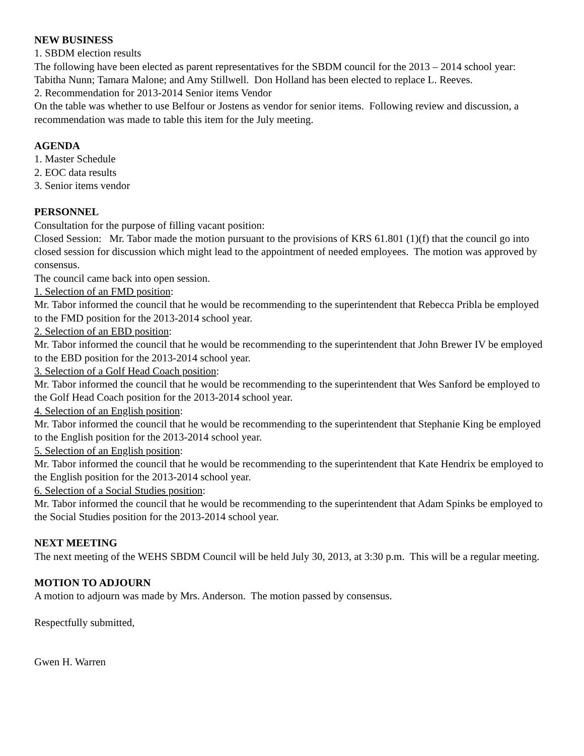NEW BUSINESS
1. SBDM election results
The following have been elected as parent representatives for the SBDM council for the 2013 – 2014 school year: Tabitha Nunn; Tamara Malone; and Amy Stillwell. Don Holland has been elected to replace L. Reeves.
2. Recommendation for 2013-2014 Senior items Vendor
On the table was whether to use Belfour or Jostens as vendor for senior items. Following review and discussion, a recommendation was made to table this item for the July meeting.
AGENDA
1. Master Schedule
2. EOC data results
3. Senior items vendor
PERSONNEL
Consultation for the purpose of filling vacant position:
Closed Session: Mr. Tabor made the motion pursuant to the provisions of KRS 61.801 (1)(f) that the council go into closed session for discussion which might lead to the appointment of needed employees. The motion was approved by consensus.
The council came back into open session.
1. Selection of an FMD position:
Mr. Tabor informed the council that he would be recommending to the superintendent that Rebecca Pribla be employed to the FMD position for the 2013-2014 school year.
2. Selection of an EBD position:
Mr. Tabor informed the council that he would be recommending to the superintendent that John Brewer IV be employed to the EBD position for the 2013-2014 school year.
3. Selection of a Golf Head Coach position:
Mr. Tabor informed the council that he would be recommending to the superintendent that Wes Sanford be employed to the Golf Head Coach position for the 2013-2014 school year.
4. Selection of an English position:
Mr. Tabor informed the council that he would be recommending to the superintendent that Stephanie King be employed to the English position for the 2013-2014 school year.
5. Selection of an English position:
Mr. Tabor informed the council that he would be recommending to the superintendent that Kate Hendrix be employed to the English position for the 2013-2014 school year.
6. Selection of a Social Studies position:
Mr. Tabor informed the council that he would be recommending to the superintendent that Adam Spinks be employed to the Social Studies position for the 2013-2014 school year.
NEXT MEETING
The next meeting of the WEHS SBDM Council will be held July 30, 2013, at 3:30 p.m. This will be a regular meeting.
MOTION TO ADJOURN
A motion to adjourn was made by Mrs. Anderson. The motion passed by consensus.
Respectfully submitted,
Gwen H. Warren